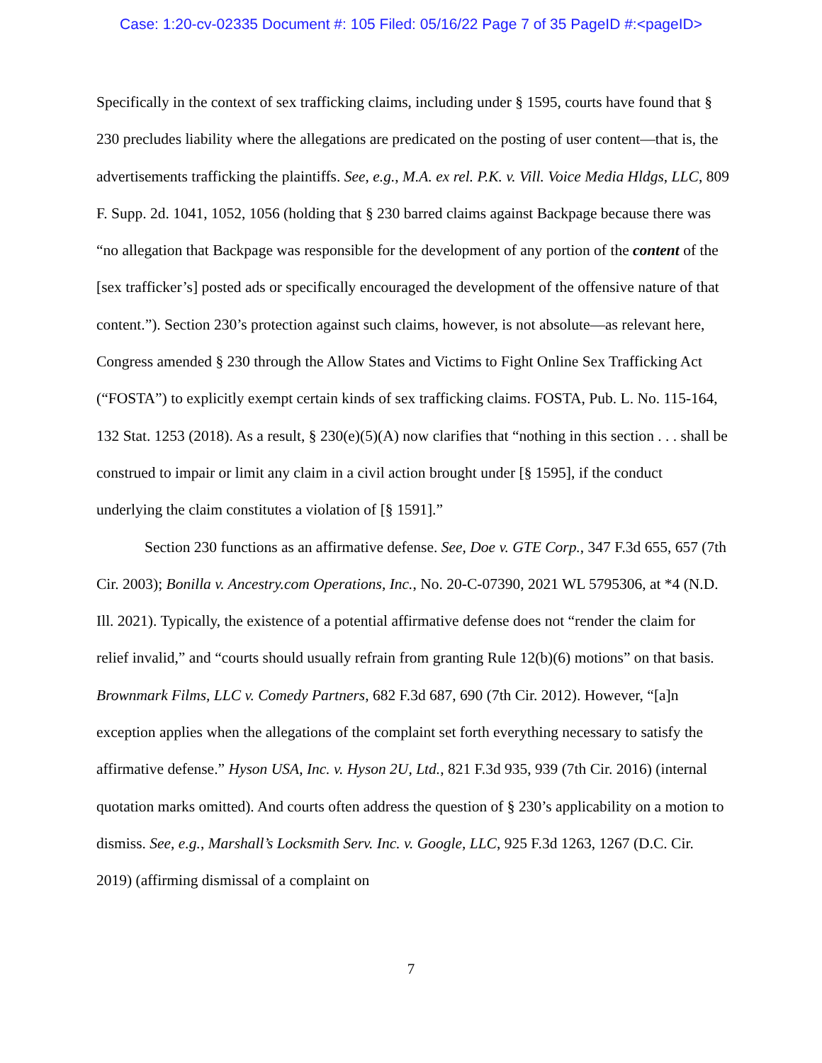Case: 1:20-cv-02335 Document #: 105 Filed: 05/16/22 Page 7 of 35 PageID #:<pageID>
Specifically in the context of sex trafficking claims, including under § 1595, courts have found that § 230 precludes liability where the allegations are predicated on the posting of user content—that is, the advertisements trafficking the plaintiffs. See, e.g., M.A. ex rel. P.K. v. Vill. Voice Media Hldgs, LLC, 809 F. Supp. 2d. 1041, 1052, 1056 (holding that § 230 barred claims against Backpage because there was “no allegation that Backpage was responsible for the development of any portion of the content of the [sex trafficker’s] posted ads or specifically encouraged the development of the offensive nature of that content.”). Section 230’s protection against such claims, however, is not absolute—as relevant here, Congress amended § 230 through the Allow States and Victims to Fight Online Sex Trafficking Act (“FOSTA”) to explicitly exempt certain kinds of sex trafficking claims. FOSTA, Pub. L. No. 115-164, 132 Stat. 1253 (2018). As a result, § 230(e)(5)(A) now clarifies that “nothing in this section . . . shall be construed to impair or limit any claim in a civil action brought under [§ 1595], if the conduct underlying the claim constitutes a violation of [§ 1591].”
Section 230 functions as an affirmative defense. See, Doe v. GTE Corp., 347 F.3d 655, 657 (7th Cir. 2003); Bonilla v. Ancestry.com Operations, Inc., No. 20-C-07390, 2021 WL 5795306, at *4 (N.D. Ill. 2021). Typically, the existence of a potential affirmative defense does not “render the claim for relief invalid,” and “courts should usually refrain from granting Rule 12(b)(6) motions” on that basis. Brownmark Films, LLC v. Comedy Partners, 682 F.3d 687, 690 (7th Cir. 2012). However, “[a]n exception applies when the allegations of the complaint set forth everything necessary to satisfy the affirmative defense.” Hyson USA, Inc. v. Hyson 2U, Ltd., 821 F.3d 935, 939 (7th Cir. 2016) (internal quotation marks omitted). And courts often address the question of § 230’s applicability on a motion to dismiss. See, e.g., Marshall’s Locksmith Serv. Inc. v. Google, LLC, 925 F.3d 1263, 1267 (D.C. Cir. 2019) (affirming dismissal of a complaint on
7